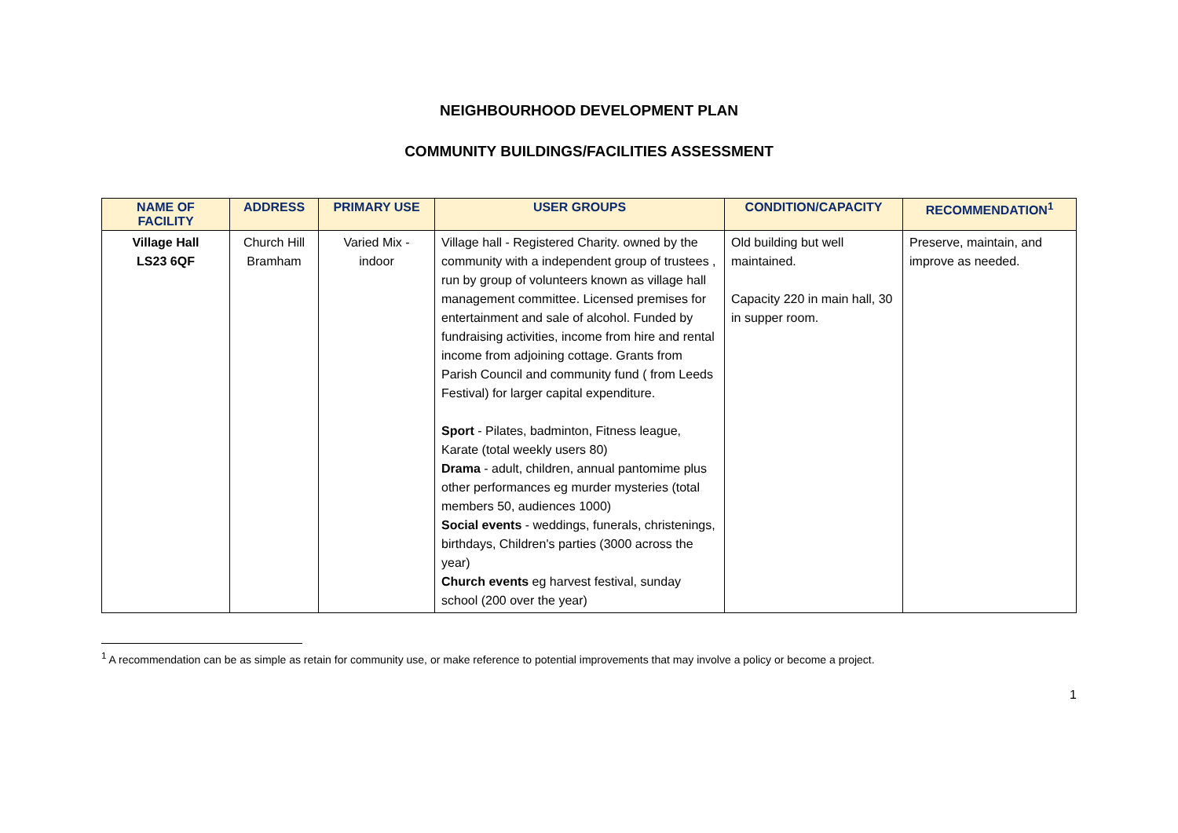NEIGHBOURHOOD DEVELOPMENT PLAN
COMMUNITY BUILDINGS/FACILITIES ASSESSMENT
| NAME OF FACILITY | ADDRESS | PRIMARY USE | USER GROUPS | CONDITION/CAPACITY | RECOMMENDATION<sup>1</sup> |
| --- | --- | --- | --- | --- | --- |
| Village Hall LS23 6QF | Church Hill Bramham | Varied Mix - indoor | Village hall - Registered Charity. owned by the community with a independent group of trustees , run by group of volunteers known as village hall management committee. Licensed premises for entertainment and sale of alcohol. Funded by fundraising activities, income from hire and rental income from adjoining cottage. Grants from Parish Council and community fund ( from Leeds Festival) for larger capital expenditure. Sport - Pilates, badminton, Fitness league, Karate (total weekly users 80) Drama - adult, children, annual pantomime plus other performances eg murder mysteries (total members 50, audiences 1000) Social events - weddings, funerals, christenings, birthdays, Children's parties (3000 across the year) Church events eg harvest festival, sunday school (200 over the year) | Old building but well maintained. Capacity 220 in main hall, 30 in supper room. | Preserve, maintain, and improve as needed. |
<sup>1</sup> A recommendation can be as simple as retain for community use, or make reference to potential improvements that may involve a policy or become a project.
1